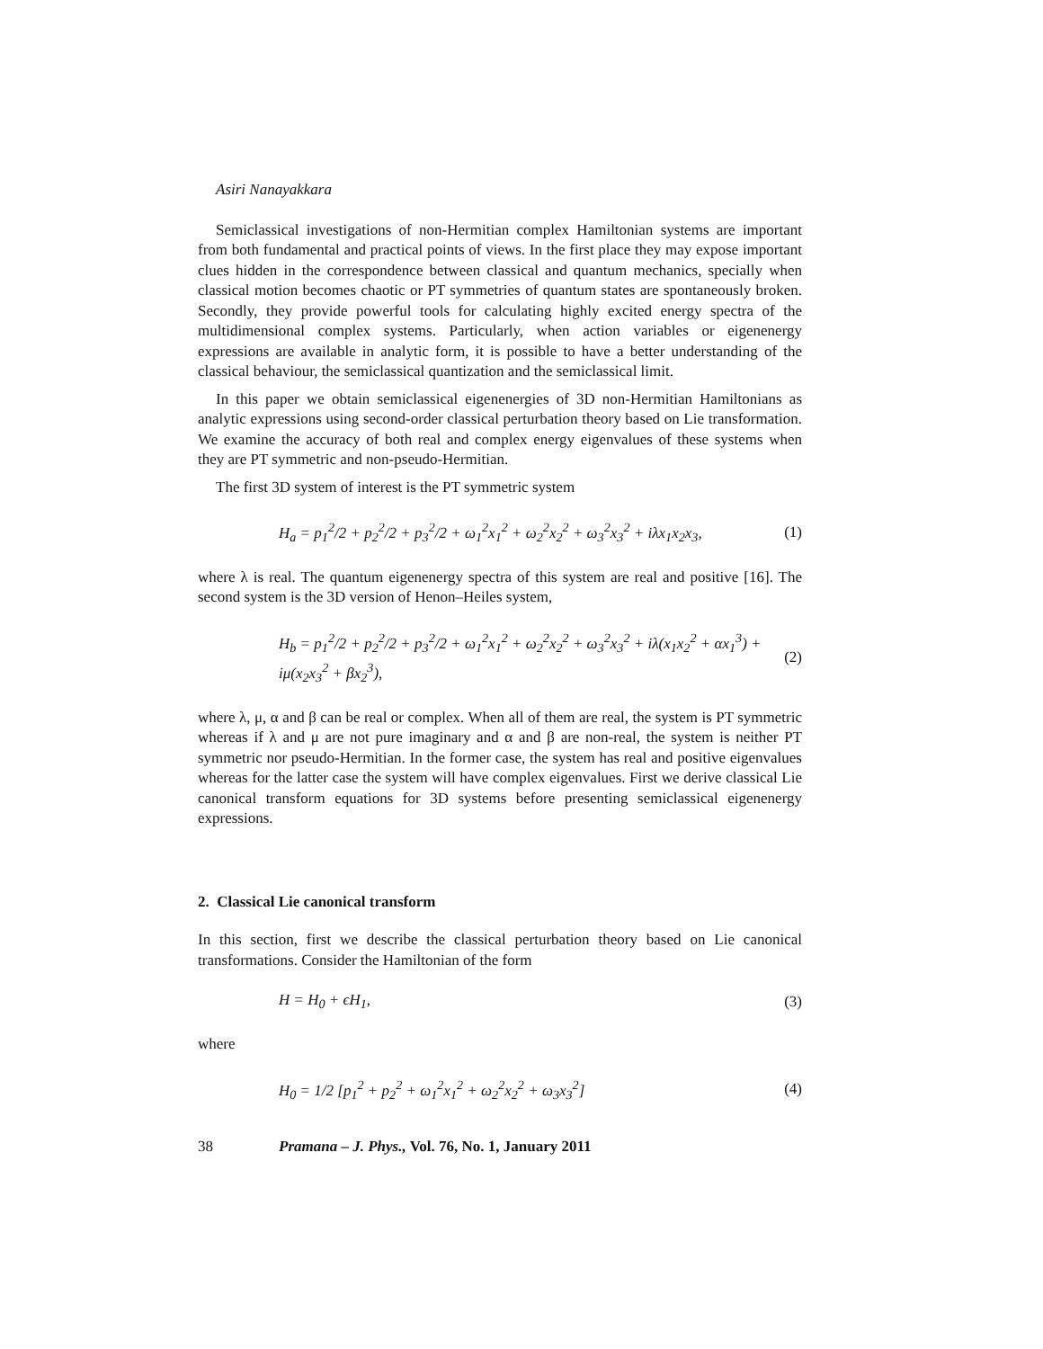Asiri Nanayakkara
Semiclassical investigations of non-Hermitian complex Hamiltonian systems are important from both fundamental and practical points of views. In the first place they may expose important clues hidden in the correspondence between classical and quantum mechanics, specially when classical motion becomes chaotic or PT symmetries of quantum states are spontaneously broken. Secondly, they provide powerful tools for calculating highly excited energy spectra of the multidimensional complex systems. Particularly, when action variables or eigenenergy expressions are available in analytic form, it is possible to have a better understanding of the classical behaviour, the semiclassical quantization and the semiclassical limit.
In this paper we obtain semiclassical eigenenergies of 3D non-Hermitian Hamiltonians as analytic expressions using second-order classical perturbation theory based on Lie transformation. We examine the accuracy of both real and complex energy eigenvalues of these systems when they are PT symmetric and non-pseudo-Hermitian.
The first 3D system of interest is the PT symmetric system
H<sub>a</sub> = p<sub>1</sub><sup>2</sup>/2 + p<sub>2</sub><sup>2</sup>/2 + p<sub>3</sub><sup>2</sup>/2 + ω<sub>1</sub><sup>2</sup>x<sub>1</sub><sup>2</sup> + ω<sub>2</sub><sup>2</sup>x<sub>2</sub><sup>2</sup> + ω<sub>3</sub><sup>2</sup>x<sub>3</sub><sup>2</sup> + iλx<sub>1</sub>x<sub>2</sub>x<sub>3</sub>, (1)
where λ is real. The quantum eigenenergy spectra of this system are real and positive [16]. The second system is the 3D version of Henon–Heiles system,
H<sub>b</sub> = p<sub>1</sub><sup>2</sup>/2 + p<sub>2</sub><sup>2</sup>/2 + p<sub>3</sub><sup>2</sup>/2 + ω<sub>1</sub><sup>2</sup>x<sub>1</sub><sup>2</sup> + ω<sub>2</sub><sup>2</sup>x<sub>2</sub><sup>2</sup> + ω<sub>3</sub><sup>2</sup>x<sub>3</sub><sup>2</sup> + iλ(x<sub>1</sub>x<sub>2</sub><sup>2</sup> + αx<sub>1</sub><sup>3</sup>) + iμ(x<sub>2</sub>x<sub>3</sub><sup>2</sup> + βx<sub>2</sub><sup>3</sup>), (2)
where λ, μ, α and β can be real or complex. When all of them are real, the system is PT symmetric whereas if λ and μ are not pure imaginary and α and β are non-real, the system is neither PT symmetric nor pseudo-Hermitian. In the former case, the system has real and positive eigenvalues whereas for the latter case the system will have complex eigenvalues. First we derive classical Lie canonical transform equations for 3D systems before presenting semiclassical eigenenergy expressions.
2. Classical Lie canonical transform
In this section, first we describe the classical perturbation theory based on Lie canonical transformations. Consider the Hamiltonian of the form
H = H<sub>0</sub> + ϵH<sub>1</sub>, (3)
where
H<sub>0</sub> = 1/2 [p<sub>1</sub><sup>2</sup> + p<sub>2</sub><sup>2</sup> + ω<sub>1</sub><sup>2</sup>x<sub>1</sub><sup>2</sup> + ω<sub>2</sub><sup>2</sup>x<sub>2</sub><sup>2</sup> + ω<sub>3</sub>x<sub>3</sub><sup>2</sup>] (4)
38 Pramana – J. Phys., Vol. 76, No. 1, January 2011